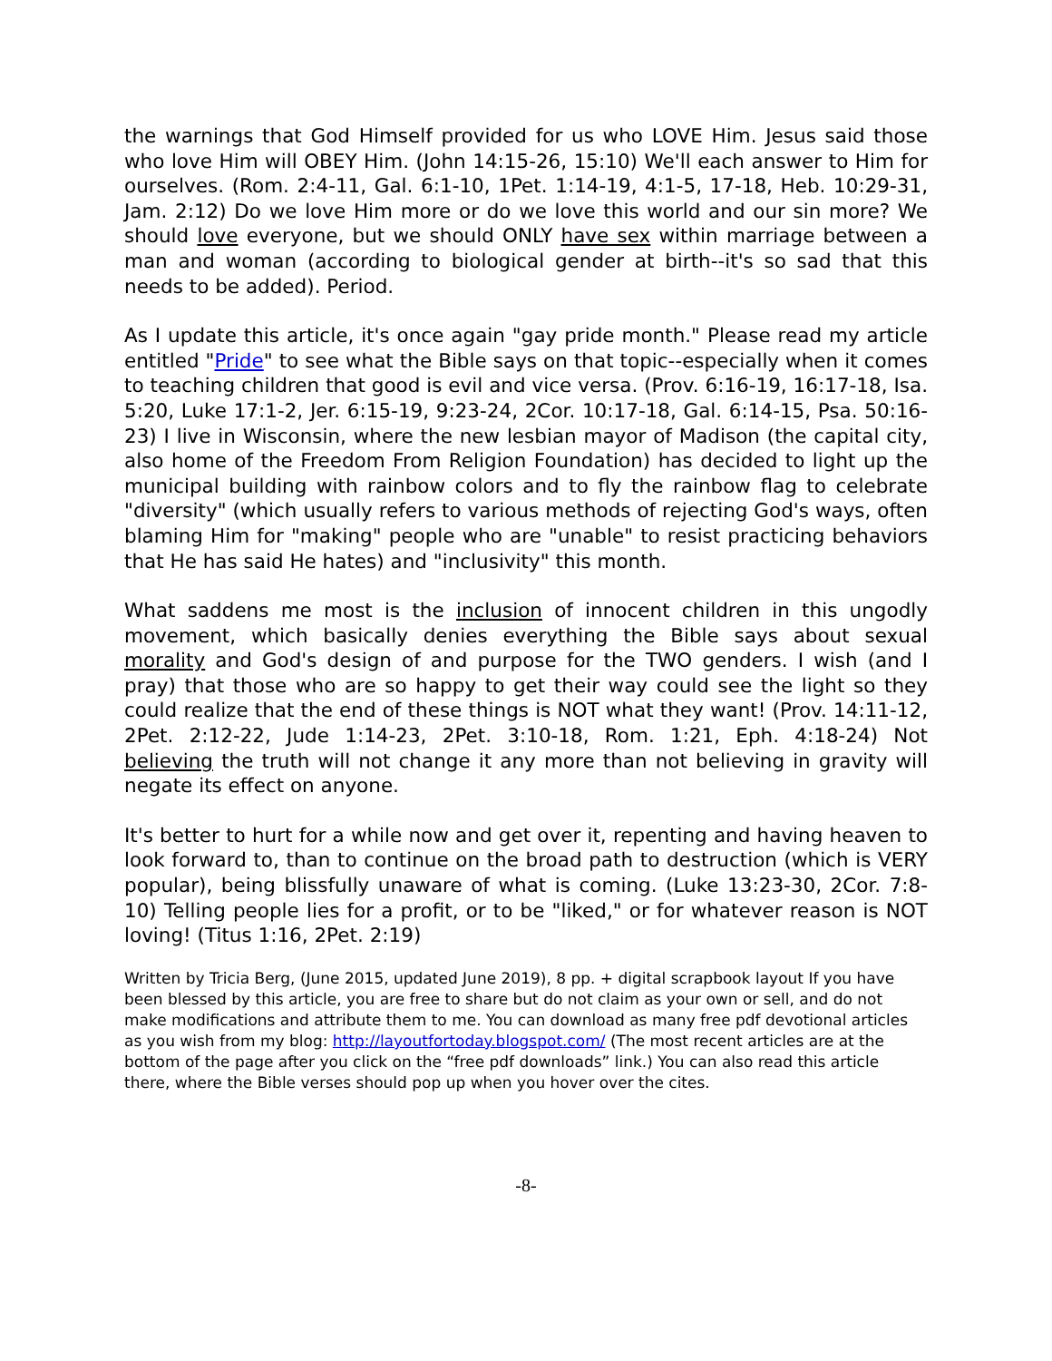the warnings that God Himself provided for us who LOVE Him. Jesus said those who love Him will OBEY Him. (John 14:15-26, 15:10) We'll each answer to Him for ourselves. (Rom. 2:4-11, Gal. 6:1-10, 1Pet. 1:14-19, 4:1-5, 17-18, Heb. 10:29-31, Jam. 2:12) Do we love Him more or do we love this world and our sin more? We should love everyone, but we should ONLY have sex within marriage between a man and woman (according to biological gender at birth--it's so sad that this needs to be added). Period.
As I update this article, it's once again "gay pride month." Please read my article entitled "Pride" to see what the Bible says on that topic--especially when it comes to teaching children that good is evil and vice versa. (Prov. 6:16-19, 16:17-18, Isa. 5:20, Luke 17:1-2, Jer. 6:15-19, 9:23-24, 2Cor. 10:17-18, Gal. 6:14-15, Psa. 50:16-23) I live in Wisconsin, where the new lesbian mayor of Madison (the capital city, also home of the Freedom From Religion Foundation) has decided to light up the municipal building with rainbow colors and to fly the rainbow flag to celebrate "diversity" (which usually refers to various methods of rejecting God's ways, often blaming Him for "making" people who are "unable" to resist practicing behaviors that He has said He hates) and "inclusivity" this month.
What saddens me most is the inclusion of innocent children in this ungodly movement, which basically denies everything the Bible says about sexual morality and God's design of and purpose for the TWO genders. I wish (and I pray) that those who are so happy to get their way could see the light so they could realize that the end of these things is NOT what they want! (Prov. 14:11-12, 2Pet. 2:12-22, Jude 1:14-23, 2Pet. 3:10-18, Rom. 1:21, Eph. 4:18-24) Not believing the truth will not change it any more than not believing in gravity will negate its effect on anyone.
It's better to hurt for a while now and get over it, repenting and having heaven to look forward to, than to continue on the broad path to destruction (which is VERY popular), being blissfully unaware of what is coming. (Luke 13:23-30, 2Cor. 7:8-10) Telling people lies for a profit, or to be "liked," or for whatever reason is NOT loving! (Titus 1:16, 2Pet. 2:19)
Written by Tricia Berg, (June 2015, updated June 2019), 8 pp. + digital scrapbook layout If you have been blessed by this article, you are free to share but do not claim as your own or sell, and do not make modifications and attribute them to me. You can download as many free pdf devotional articles as you wish from my blog: http://layoutfortoday.blogspot.com/ (The most recent articles are at the bottom of the page after you click on the “free pdf downloads” link.) You can also read this article there, where the Bible verses should pop up when you hover over the cites.
-8-